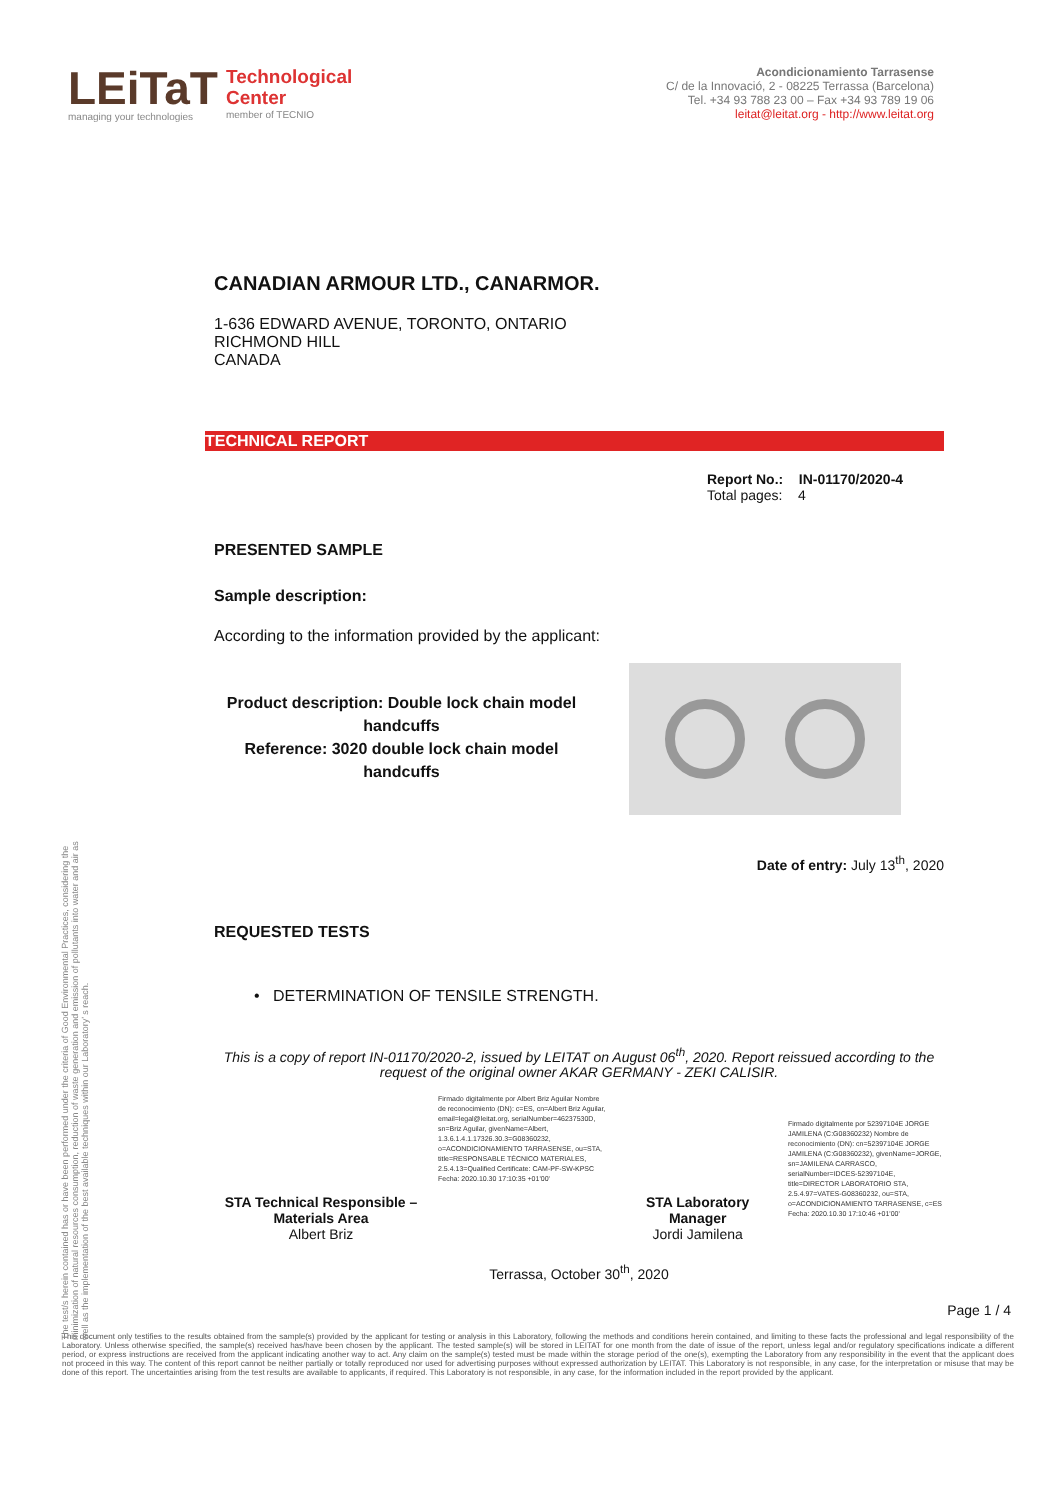LEiTaT
managing your technologies
Technological
Center
member of TECNIO
Acondicionamiento Tarrasense
C/ de la Innovació, 2 - 08225 Terrassa (Barcelona)
Tel. +34 93 788 23 00 – Fax +34 93 789 19 06
leitat@leitat.org - http://www.leitat.org
CANADIAN ARMOUR LTD., CANARMOR.
1-636 EDWARD AVENUE, TORONTO, ONTARIO
RICHMOND HILL
CANADA
TECHNICAL REPORT
Report No.: IN-01170/2020-4
Total pages: 4
PRESENTED SAMPLE
Sample description:
According to the information provided by the applicant:
Product description: Double lock chain model handcuffs
Reference: 3020 double lock chain model handcuffs
Date of entry: July 13<sup>th</sup>, 2020
REQUESTED TESTS
• DETERMINATION OF TENSILE STRENGTH.
This is a copy of report IN-01170/2020-2, issued by LEITAT on August 06<sup>th</sup>, 2020. Report reissued according to the request of the original owner AKAR GERMANY - ZEKI CALISIR.
STA Technical Responsible – Materials Area
Albert Briz
Firmado digitalmente por Albert Briz Aguilar Nombre de reconocimiento (DN): c=ES, cn=Albert Briz Aguilar, email=legal@leitat.org, serialNumber=46237530D, sn=Briz Aguilar, givenName=Albert, 1.3.6.1.4.1.17326.30.3=G08360232, o=ACONDICIONAMIENTO TARRASENSE, ou=STA, title=RESPONSABLE TÉCNICO MATERIALES, 2.5.4.13=Qualified Certificate: CAM-PF-SW-KPSC Fecha: 2020.10.30 17:10:35 +01'00'
STA Laboratory Manager
Jordi Jamilena
Firmado digitalmente por 52397104E JORGE JAMILENA (C:G08360232) Nombre de reconocimiento (DN): cn=52397104E JORGE JAMILENA (C:G08360232), givenName=JORGE, sn=JAMILENA CARRASCO, serialNumber=IDCES-52397104E, title=DIRECTOR LABORATORIO STA, 2.5.4.97=VATES-G08360232, ou=STA, o=ACONDICIONAMIENTO TARRASENSE, c=ES Fecha: 2020.10.30 17:10:46 +01'00'
Terrassa, October 30<sup>th</sup>, 2020
The test/s herein contained has or have been performed under the criteria of Good Environmental Practices, considering the minimization of natural resources consumption, reduction of waste generation and emission of pollutants into water and air as well as the implementation of the best available techniques within our Laboratory’ s reach.
Page 1 / 4
This document only testifies to the results obtained from the sample(s) provided by the applicant for testing or analysis in this Laboratory, following the methods and conditions herein contained, and limiting to these facts the professional and legal responsibility of the Laboratory. Unless otherwise specified, the sample(s) received has/have been chosen by the applicant. The tested sample(s) will be stored in LEITAT for one month from the date of issue of the report, unless legal and/or regulatory specifications indicate a different period, or express instructions are received from the applicant indicating another way to act. Any claim on the sample(s) tested must be made within the storage period of the one(s), exempting the Laboratory from any responsibility in the event that the applicant does not proceed in this way. The content of this report cannot be neither partially or totally reproduced nor used for advertising purposes without expressed authorization by LEITAT. This Laboratory is not responsible, in any case, for the interpretation or misuse that may be done of this report. The uncertainties arising from the test results are available to applicants, if required. This Laboratory is not responsible, in any case, for the information included in the report provided by the applicant.